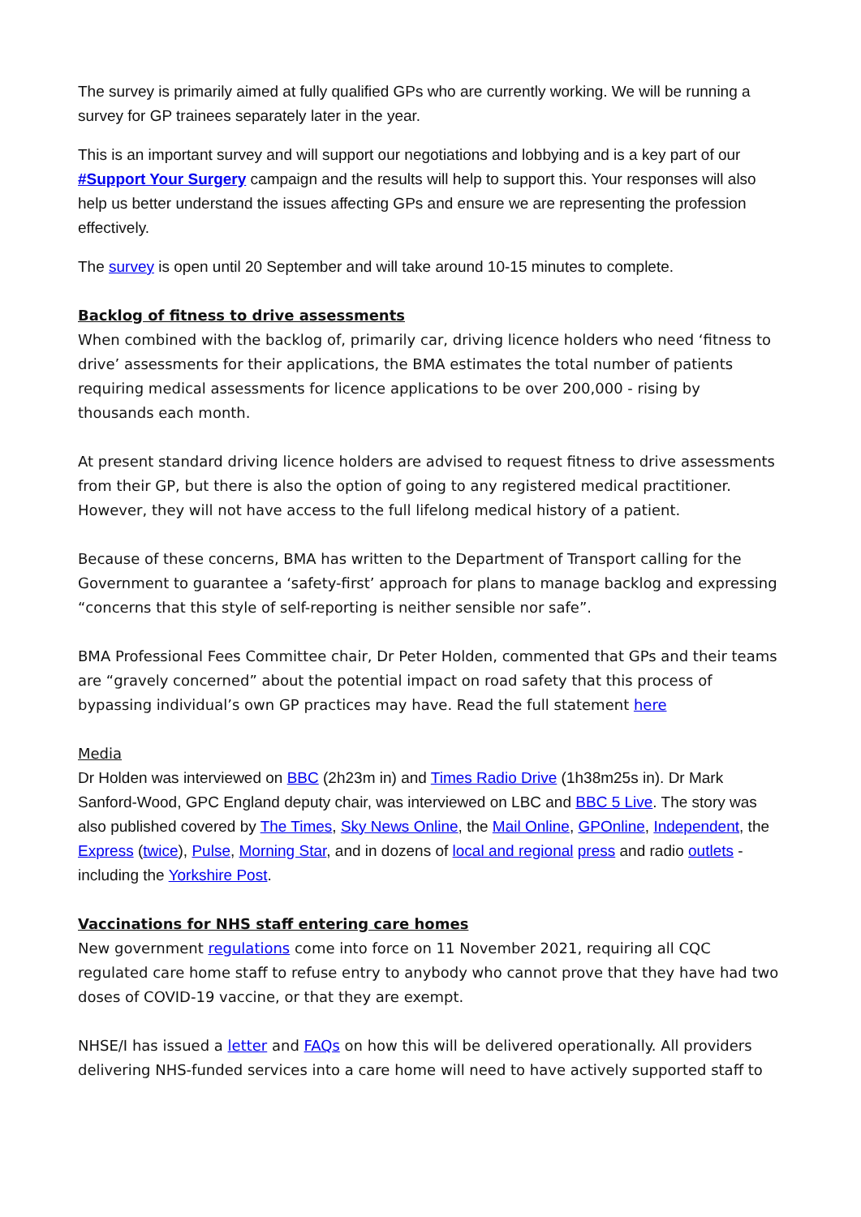The survey is primarily aimed at fully qualified GPs who are currently working. We will be running a survey for GP trainees separately later in the year.
This is an important survey and will support our negotiations and lobbying and is a key part of our #Support Your Surgery campaign and the results will help to support this. Your responses will also help us better understand the issues affecting GPs and ensure we are representing the profession effectively.
The survey is open until 20 September and will take around 10-15 minutes to complete.
Backlog of fitness to drive assessments
When combined with the backlog of, primarily car, driving licence holders who need ‘fitness to drive’ assessments for their applications, the BMA estimates the total number of patients requiring medical assessments for licence applications to be over 200,000 - rising by thousands each month.
At present standard driving licence holders are advised to request fitness to drive assessments from their GP, but there is also the option of going to any registered medical practitioner. However, they will not have access to the full lifelong medical history of a patient.
Because of these concerns, BMA has written to the Department of Transport calling for the Government to guarantee a ‘safety-first’ approach for plans to manage backlog and expressing “concerns that this style of self-reporting is neither sensible nor safe”.
BMA Professional Fees Committee chair, Dr Peter Holden, commented that GPs and their teams are “gravely concerned” about the potential impact on road safety that this process of bypassing individual’s own GP practices may have. Read the full statement here
Media
Dr Holden was interviewed on BBC (2h23m in) and Times Radio Drive (1h38m25s in). Dr Mark Sanford-Wood, GPC England deputy chair, was interviewed on LBC and BBC 5 Live. The story was also published covered by The Times, Sky News Online, the Mail Online, GPOnline, Independent, the Express (twice), Pulse, Morning Star, and in dozens of local and regional press and radio outlets - including the Yorkshire Post.
Vaccinations for NHS staff entering care homes
New government regulations come into force on 11 November 2021, requiring all CQC regulated care home staff to refuse entry to anybody who cannot prove that they have had two doses of COVID-19 vaccine, or that they are exempt.
NHSE/I has issued a letter and FAQs on how this will be delivered operationally. All providers delivering NHS-funded services into a care home will need to have actively supported staff to